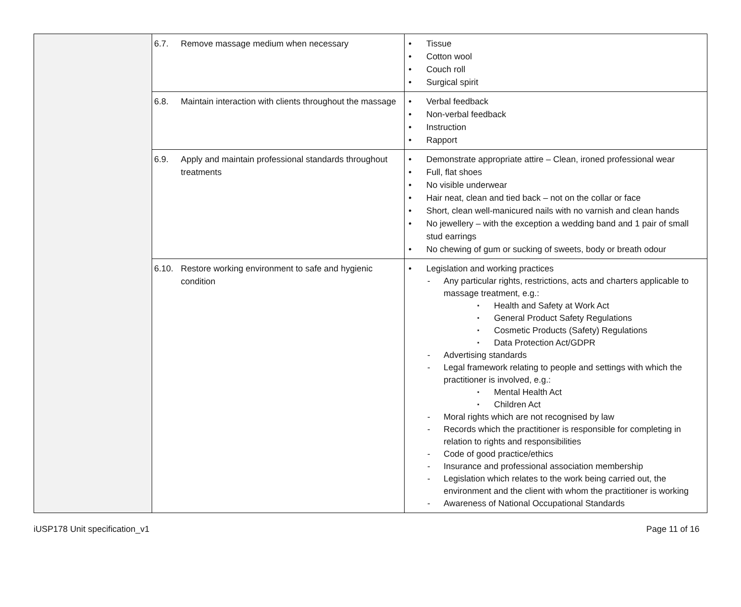| | 6.7. Remove massage medium when necessary | Tissue Cotton wool Couch roll Surgical spirit |
| | 6.8. Maintain interaction with clients throughout the massage | Verbal feedback Non-verbal feedback Instruction Rapport |
| | 6.9. Apply and maintain professional standards throughout treatments | Demonstrate appropriate attire – Clean, ironed professional wear Full, flat shoes No visible underwear Hair neat, clean and tied back – not on the collar or face Short, clean well-manicured nails with no varnish and clean hands No jewellery – with the exception a wedding band and 1 pair of small stud earrings No chewing of gum or sucking of sweets, body or breath odour |
| | 6.10. Restore working environment to safe and hygienic condition | Legislation and working practices Any particular rights, restrictions, acts and charters applicable to massage treatment, e.g.: Health and Safety at Work Act General Product Safety Regulations Cosmetic Products (Safety) Regulations Data Protection Act/GDPR Advertising standards Legal framework relating to people and settings with which the practitioner is involved, e.g.: Mental Health Act Children Act Moral rights which are not recognised by law Records which the practitioner is responsible for completing in relation to rights and responsibilities Code of good practice/ethics Insurance and professional association membership Legislation which relates to the work being carried out, the environment and the client with whom the practitioner is working Awareness of National Occupational Standards |
iUSP178 Unit specification_v1 Page 11 of 16